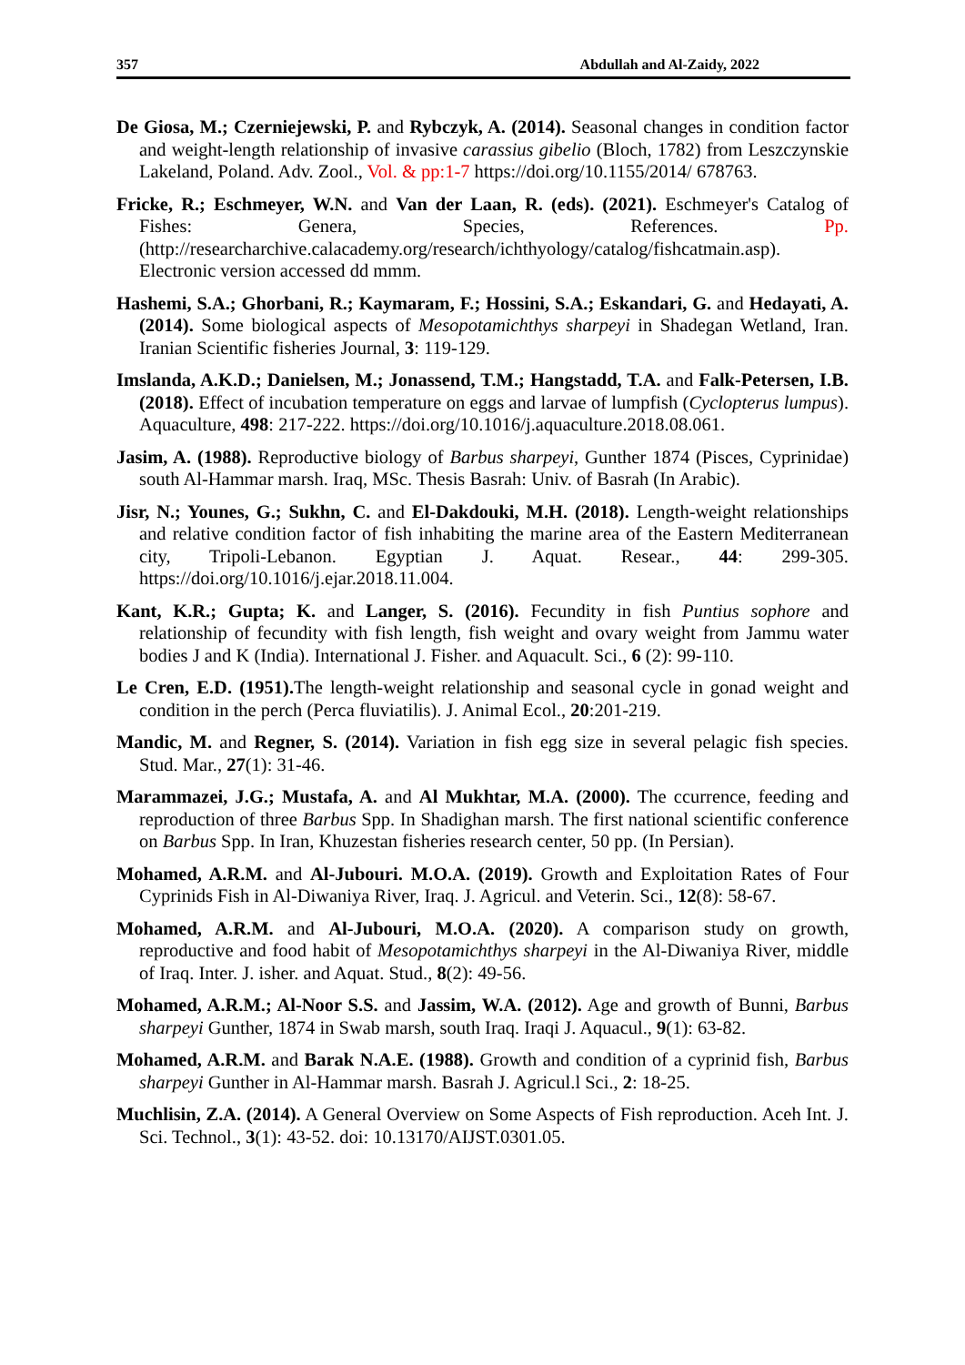357 Abdullah and Al-Zaidy, 2022
De Giosa, M.; Czerniejewski, P. and Rybczyk, A. (2014). Seasonal changes in condition factor and weight-length relationship of invasive carassius gibelio (Bloch, 1782) from Leszczynskie Lakeland, Poland. Adv. Zool., Vol. & pp:1-7 https://doi.org/10.1155/2014/ 678763.
Fricke, R.; Eschmeyer, W.N. and Van der Laan, R. (eds). (2021). Eschmeyer's Catalog of Fishes: Genera, Species, References. Pp. (http://researcharchive.calacademy.org/research/ichthyology/catalog/fishcatmain.asp). Electronic version accessed dd mmm.
Hashemi, S.A.; Ghorbani, R.; Kaymaram, F.; Hossini, S.A.; Eskandari, G. and Hedayati, A. (2014). Some biological aspects of Mesopotamichthys sharpeyi in Shadegan Wetland, Iran. Iranian Scientific fisheries Journal, 3: 119-129.
Imslanda, A.K.D.; Danielsen, M.; Jonassend, T.M.; Hangstadd, T.A. and Falk-Petersen, I.B. (2018). Effect of incubation temperature on eggs and larvae of lumpfish (Cyclopterus lumpus). Aquaculture, 498: 217-222. https://doi.org/10.1016/j.aquaculture.2018.08.061.
Jasim, A. (1988). Reproductive biology of Barbus sharpeyi, Gunther 1874 (Pisces, Cyprinidae) south Al-Hammar marsh. Iraq, MSc. Thesis Basrah: Univ. of Basrah (In Arabic).
Jisr, N.; Younes, G.; Sukhn, C. and El-Dakdouki, M.H. (2018). Length-weight relationships and relative condition factor of fish inhabiting the marine area of the Eastern Mediterranean city, Tripoli-Lebanon. Egyptian J. Aquat. Resear., 44: 299-305. https://doi.org/10.1016/j.ejar.2018.11.004.
Kant, K.R.; Gupta; K. and Langer, S. (2016). Fecundity in fish Puntius sophore and relationship of fecundity with fish length, fish weight and ovary weight from Jammu water bodies J and K (India). International J. Fisher. and Aquacult. Sci., 6 (2): 99-110.
Le Cren, E.D. (1951). The length-weight relationship and seasonal cycle in gonad weight and condition in the perch (Perca fluviatilis). J. Animal Ecol., 20:201-219.
Mandic, M. and Regner, S. (2014). Variation in fish egg size in several pelagic fish species. Stud. Mar., 27(1): 31-46.
Marammazei, J.G.; Mustafa, A. and Al Mukhtar, M.A. (2000). The ccurrence, feeding and reproduction of three Barbus Spp. In Shadighan marsh. The first national scientific conference on Barbus Spp. In Iran, Khuzestan fisheries research center, 50 pp. (In Persian).
Mohamed, A.R.M. and Al-Jubouri. M.O.A. (2019). Growth and Exploitation Rates of Four Cyprinids Fish in Al-Diwaniya River, Iraq. J. Agricul. and Veterin. Sci., 12(8): 58-67.
Mohamed, A.R.M. and Al-Jubouri, M.O.A. (2020). A comparison study on growth, reproductive and food habit of Mesopotamichthys sharpeyi in the Al-Diwaniya River, middle of Iraq. Inter. J. isher. and Aquat. Stud., 8(2): 49-56.
Mohamed, A.R.M.; Al-Noor S.S. and Jassim, W.A. (2012). Age and growth of Bunni, Barbus sharpeyi Gunther, 1874 in Swab marsh, south Iraq. Iraqi J. Aquacul., 9(1): 63-82.
Mohamed, A.R.M. and Barak N.A.E. (1988). Growth and condition of a cyprinid fish, Barbus sharpeyi Gunther in Al-Hammar marsh. Basrah J. Agricul.l Sci., 2: 18-25.
Muchlisin, Z.A. (2014). A General Overview on Some Aspects of Fish reproduction. Aceh Int. J. Sci. Technol., 3(1): 43-52. doi: 10.13170/AIJST.0301.05.